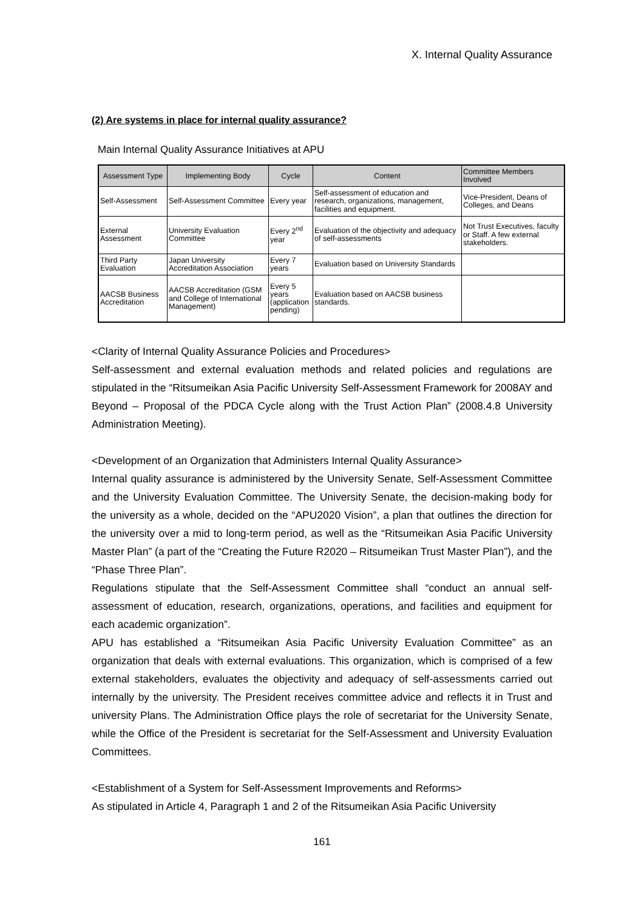X. Internal Quality Assurance
(2) Are systems in place for internal quality assurance?
Main Internal Quality Assurance Initiatives at APU
| Assessment Type | Implementing Body | Cycle | Content | Committee Members Involved |
| --- | --- | --- | --- | --- |
| Self-Assessment | Self-Assessment Committee | Every year | Self-assessment of education and research, organizations, management, facilities and equipment. | Vice-President, Deans of Colleges, and Deans |
| External Assessment | University Evaluation Committee | Every 2<sup>nd</sup> year | Evaluation of the objectivity and adequacy of self-assessments | Not Trust Executives, faculty or Staff. A few external stakeholders. |
| Third Party Evaluation | Japan University Accreditation Association | Every 7 years | Evaluation based on University Standards | |
| AACSB Business Accreditation | AACSB Accreditation (GSM and College of International Management) | Every 5 years (application pending) | Evaluation based on AACSB business standards. | |
<Clarity of Internal Quality Assurance Policies and Procedures>
Self-assessment and external evaluation methods and related policies and regulations are stipulated in the “Ritsumeikan Asia Pacific University Self-Assessment Framework for 2008AY and Beyond – Proposal of the PDCA Cycle along with the Trust Action Plan” (2008.4.8 University Administration Meeting).
<Development of an Organization that Administers Internal Quality Assurance>
Internal quality assurance is administered by the University Senate, Self-Assessment Committee and the University Evaluation Committee. The University Senate, the decision-making body for the university as a whole, decided on the “APU2020 Vision”, a plan that outlines the direction for the university over a mid to long-term period, as well as the “Ritsumeikan Asia Pacific University Master Plan” (a part of the “Creating the Future R2020 – Ritsumeikan Trust Master Plan”), and the “Phase Three Plan”.
Regulations stipulate that the Self-Assessment Committee shall “conduct an annual self-assessment of education, research, organizations, operations, and facilities and equipment for each academic organization”.
APU has established a “Ritsumeikan Asia Pacific University Evaluation Committee” as an organization that deals with external evaluations. This organization, which is comprised of a few external stakeholders, evaluates the objectivity and adequacy of self-assessments carried out internally by the university. The President receives committee advice and reflects it in Trust and university Plans. The Administration Office plays the role of secretariat for the University Senate, while the Office of the President is secretariat for the Self-Assessment and University Evaluation Committees.
<Establishment of a System for Self-Assessment Improvements and Reforms>
As stipulated in Article 4, Paragraph 1 and 2 of the Ritsumeikan Asia Pacific University
161